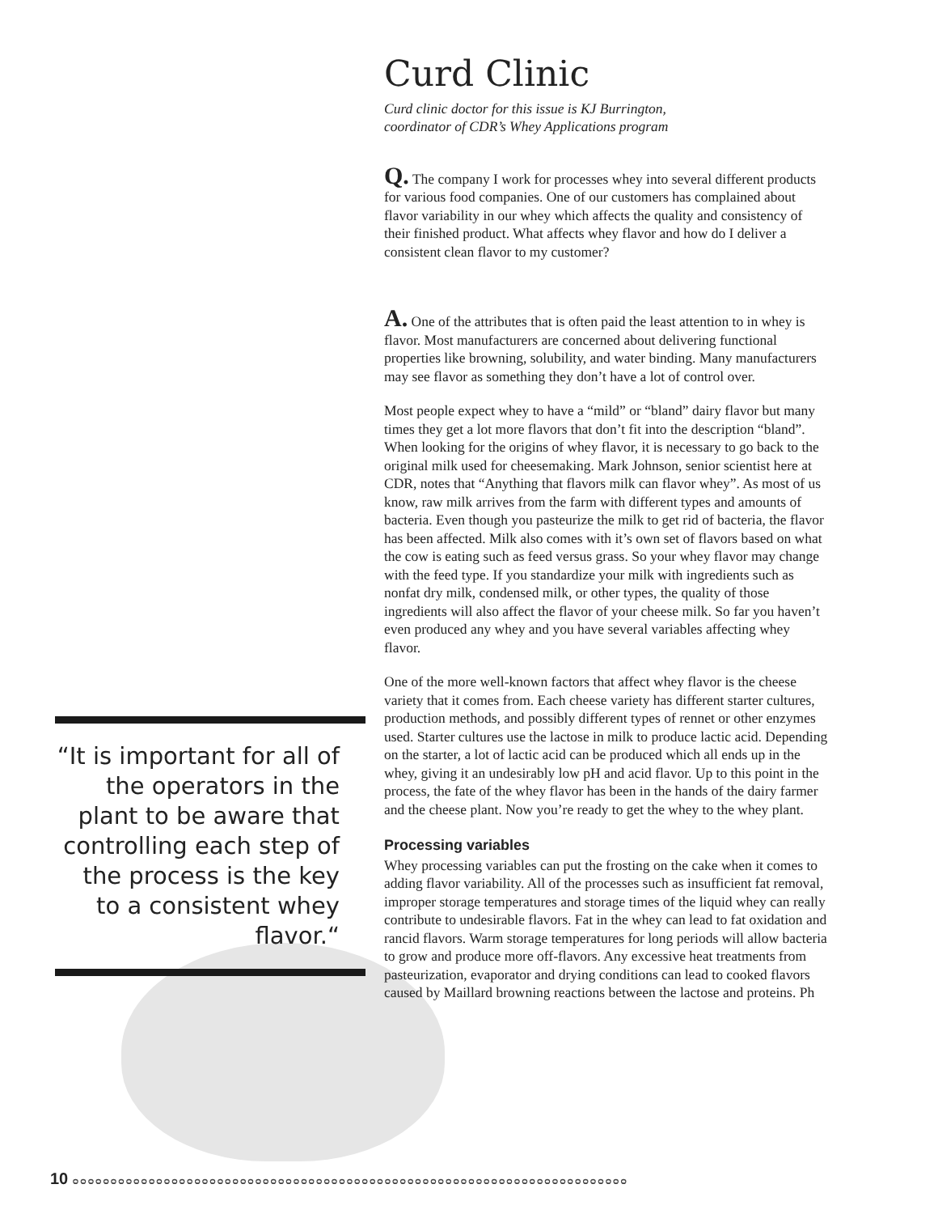“It is important for all of the operators in the plant to be aware that controlling each step of the process is the key to a consistent whey flavor.“
Curd Clinic
Curd clinic doctor for this issue is KJ Burrington,
coordinator of CDR’s Whey Applications program
Q. The company I work for processes whey into several different products for various food companies. One of our customers has complained about flavor variability in our whey which affects the quality and consistency of their finished product. What affects whey flavor and how do I deliver a consistent clean flavor to my customer?
A. One of the attributes that is often paid the least attention to in whey is flavor. Most manufacturers are concerned about delivering functional properties like browning, solubility, and water binding. Many manufacturers may see flavor as something they don’t have a lot of control over.
Most people expect whey to have a “mild” or “bland” dairy flavor but many times they get a lot more flavors that don’t fit into the description “bland”. When looking for the origins of whey flavor, it is necessary to go back to the original milk used for cheesemaking. Mark Johnson, senior scientist here at CDR, notes that “Anything that flavors milk can flavor whey”. As most of us know, raw milk arrives from the farm with different types and amounts of bacteria. Even though you pasteurize the milk to get rid of bacteria, the flavor has been affected. Milk also comes with it’s own set of flavors based on what the cow is eating such as feed versus grass. So your whey flavor may change with the feed type. If you standardize your milk with ingredients such as nonfat dry milk, condensed milk, or other types, the quality of those ingredients will also affect the flavor of your cheese milk. So far you haven’t even produced any whey and you have several variables affecting whey flavor.
One of the more well-known factors that affect whey flavor is the cheese variety that it comes from. Each cheese variety has different starter cultures, production methods, and possibly different types of rennet or other enzymes used. Starter cultures use the lactose in milk to produce lactic acid. Depending on the starter, a lot of lactic acid can be produced which all ends up in the whey, giving it an undesirably low pH and acid flavor. Up to this point in the process, the fate of the whey flavor has been in the hands of the dairy farmer and the cheese plant. Now you’re ready to get the whey to the whey plant.
Processing variables
Whey processing variables can put the frosting on the cake when it comes to adding flavor variability. All of the processes such as insufficient fat removal, improper storage temperatures and storage times of the liquid whey can really contribute to undesirable flavors. Fat in the whey can lead to fat oxidation and rancid flavors. Warm storage temperatures for long periods will allow bacteria to grow and produce more off-flavors. Any excessive heat treatments from pasteurization, evaporator and drying conditions can lead to cooked flavors caused by Maillard browning reactions between the lactose and proteins. Ph
10 ᴑᴑᴑᴑᴑᴑᴑᴑᴑᴑᴑᴑᴑᴑᴑᴑᴑᴑᴑᴑᴑᴑᴑᴑᴑᴑᴑᴑᴑᴑᴑᴑᴑᴑᴑᴑᴑᴑᴑᴑᴑᴑᴑᴑᴑᴑᴑᴑᴑᴑᴑᴑᴑᴑᴑᴑᴑᴑᴑᴑᴑᴑᴑᴑᴑᴑᴑᴑᴑᴑᴑᴑᴑ